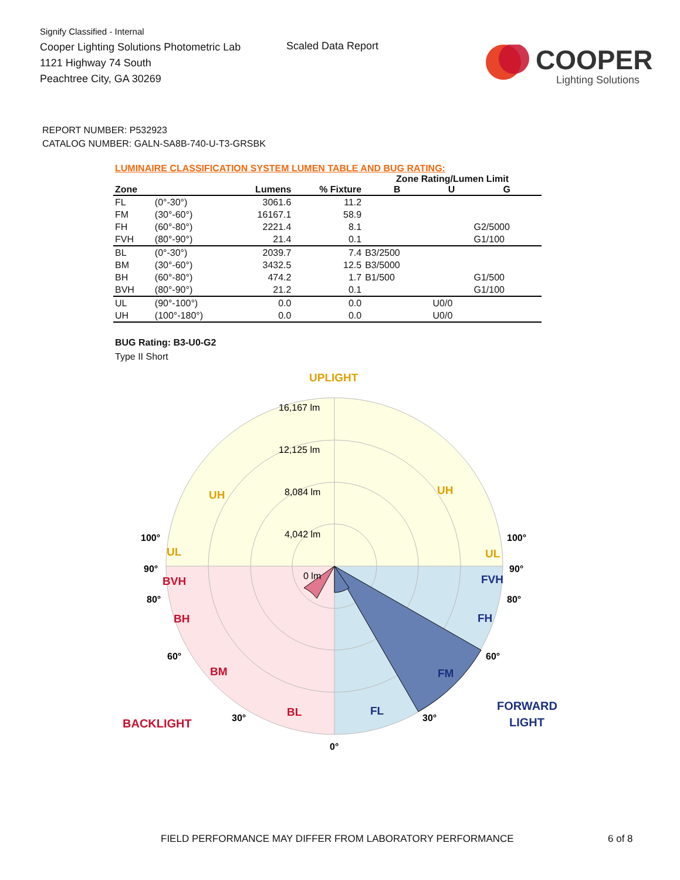Signify Classified - Internal
Cooper Lighting Solutions Photometric Lab
1121 Highway 74 South
Peachtree City, GA 30269
Scaled Data Report
COOPER
Lighting Solutions
REPORT NUMBER: P532923
CATALOG NUMBER: GALN-SA8B-740-U-T3-GRSBK
LUMINAIRE CLASSIFICATION SYSTEM LUMEN TABLE AND BUG RATING:
| | | | | Zone Rating/Lumen Limit | | |
| --- | --- | --- | --- | --- | --- | --- |
| Zone | | Lumens | % Fixture | B | U | G |
| FL | (0°-30°) | 3061.6 | 11.2 | | | |
| FM | (30°-60°) | 16167.1 | 58.9 | | | |
| FH | (60°-80°) | 2221.4 | 8.1 | | | G2/5000 |
| FVH | (80°-90°) | 21.4 | 0.1 | | | G1/100 |
| BL | (0°-30°) | 2039.7 | 7.4 | B3/2500 | | |
| BM | (30°-60°) | 3432.5 | 12.5 | B3/5000 | | |
| BH | (60°-80°) | 474.2 | 1.7 | B1/500 | | G1/500 |
| BVH | (80°-90°) | 21.2 | 0.1 | | | G1/100 |
| UL | (90°-100°) | 0.0 | 0.0 | | U0/0 | |
| UH | (100°-180°) | 0.0 | 0.0 | | U0/0 | |
BUG Rating: B3-U0-G2
Type II Short
UPLIGHT
16,167 lm
12,125 lm
8,084 lm
4,042 lm
0 lm
UH
UH
UL
UL
100°
100°
90°
90°
80°
80°
60°
60°
30°
30°
0°
BVH
BH
BM
BL
BACKLIGHT
FVH
FH
FM
FL
FORWARD
LIGHT
FIELD PERFORMANCE MAY DIFFER FROM LABORATORY PERFORMANCE 6 of 8